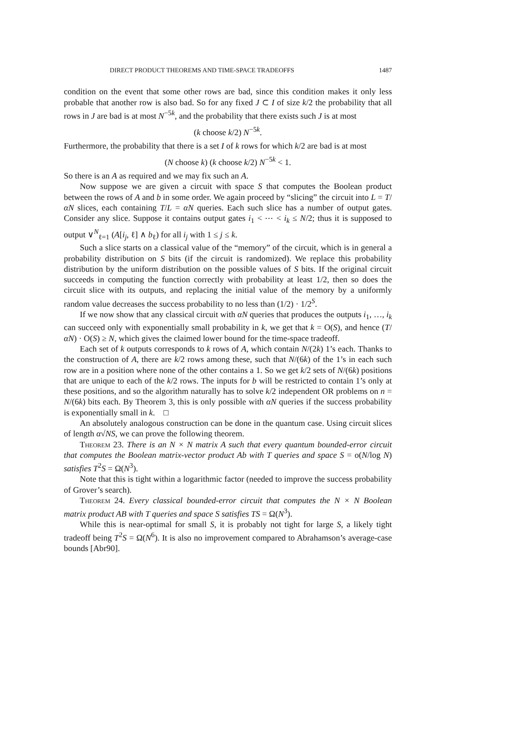DIRECT PRODUCT THEOREMS AND TIME-SPACE TRADEOFFS 1487
condition on the event that some other rows are bad, since this condition makes it only less probable that another row is also bad. So for any fixed J ⊂ I of size k/2 the probability that all rows in J are bad is at most N<sup>−5k</sup>, and the probability that there exists such J is at most
(k choose k/2) N<sup>−5k</sup>.
Furthermore, the probability that there is a set I of k rows for which k/2 are bad is at most
(N choose k) (k choose k/2) N<sup>−5k</sup> < 1.
So there is an A as required and we may fix such an A.
Now suppose we are given a circuit with space S that computes the Boolean product between the rows of A and b in some order. We again proceed by “slicing” the circuit into L = T/αN slices, each containing T/L = αN queries. Each such slice has a number of output gates. Consider any slice. Suppose it contains output gates i<sub>1</sub> < ⋯ < i<sub>k</sub> ≤ N/2; thus it is supposed to output ∨<sup>N</sup><sub>ℓ=1</sub> (A[i<sub>j</sub>, ℓ] ∧ b<sub>ℓ</sub>) for all i<sub>j</sub> with 1 ≤ j ≤ k.
Such a slice starts on a classical value of the “memory” of the circuit, which is in general a probability distribution on S bits (if the circuit is randomized). We replace this probability distribution by the uniform distribution on the possible values of S bits. If the original circuit succeeds in computing the function correctly with probability at least 1/2, then so does the circuit slice with its outputs, and replacing the initial value of the memory by a uniformly random value decreases the success probability to no less than (1/2) · 1/2<sup>S</sup>.
If we now show that any classical circuit with αN queries that produces the outputs i<sub>1</sub>, …, i<sub>k</sub> can succeed only with exponentially small probability in k, we get that k = O(S), and hence (T/αN) · O(S) ≥ N, which gives the claimed lower bound for the time-space tradeoff.
Each set of k outputs corresponds to k rows of A, which contain N/(2k) 1’s each. Thanks to the construction of A, there are k/2 rows among these, such that N/(6k) of the 1’s in each such row are in a position where none of the other contains a 1. So we get k/2 sets of N/(6k) positions that are unique to each of the k/2 rows. The inputs for b will be restricted to contain 1’s only at these positions, and so the algorithm naturally has to solve k/2 independent OR problems on n = N/(6k) bits each. By Theorem 3, this is only possible with αN queries if the success probability is exponentially small in k. □
An absolutely analogous construction can be done in the quantum case. Using circuit slices of length α√NS, we can prove the following theorem.
Theorem 23. There is an N × N matrix A such that every quantum bounded-error circuit that computes the Boolean matrix-vector product Ab with T queries and space S = o(N/log N) satisfies T<sup>2</sup>S = Ω(N<sup>3</sup>).
Note that this is tight within a logarithmic factor (needed to improve the success probability of Grover’s search).
Theorem 24. Every classical bounded-error circuit that computes the N × N Boolean matrix product AB with T queries and space S satisfies TS = Ω(N<sup>3</sup>).
While this is near-optimal for small S, it is probably not tight for large S, a likely tight tradeoff being T<sup>2</sup>S = Ω(N<sup>6</sup>). It is also no improvement compared to Abrahamson’s average-case bounds [Abr90].